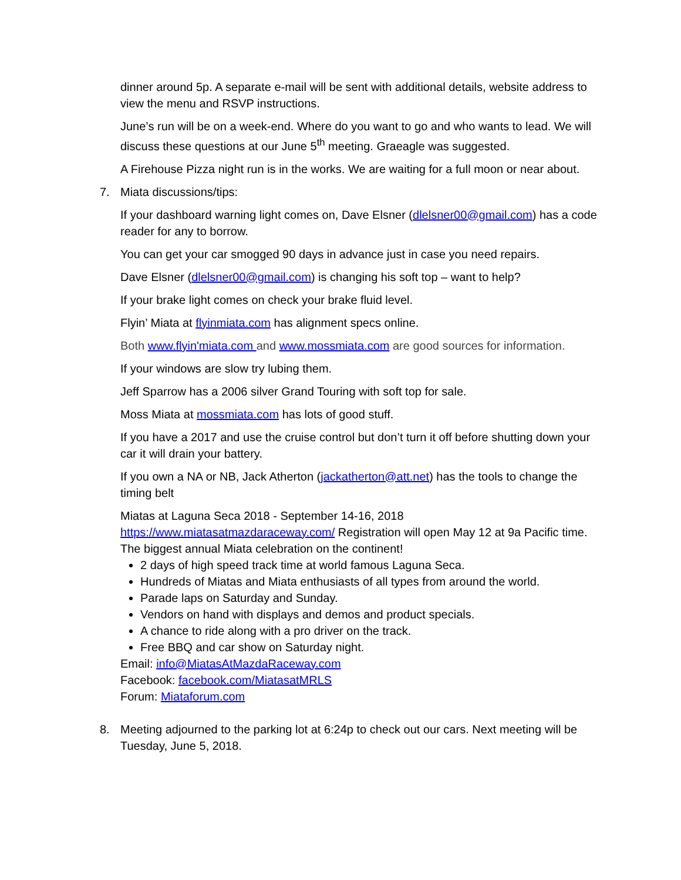dinner around 5p. A separate e-mail will be sent with additional details, website address to view the menu and RSVP instructions.
June’s run will be on a week-end. Where do you want to go and who wants to lead. We will discuss these questions at our June 5<sup>th</sup> meeting. Graeagle was suggested.
A Firehouse Pizza night run is in the works. We are waiting for a full moon or near about.
7. Miata discussions/tips:
If your dashboard warning light comes on, Dave Elsner (dlelsner00@gmail.com) has a code reader for any to borrow.
You can get your car smogged 90 days in advance just in case you need repairs.
Dave Elsner (dlelsner00@gmail.com) is changing his soft top – want to help?
If your brake light comes on check your brake fluid level.
Flyin’ Miata at flyinmiata.com has alignment specs online.
Both www.flyin'miata.com and www.mossmiata.com are good sources for information.
If your windows are slow try lubing them.
Jeff Sparrow has a 2006 silver Grand Touring with soft top for sale.
Moss Miata at mossmiata.com has lots of good stuff.
If you have a 2017 and use the cruise control but don’t turn it off before shutting down your car it will drain your battery.
If you own a NA or NB, Jack Atherton (jackatherton@att.net) has the tools to change the timing belt
Miatas at Laguna Seca 2018 - September 14-16, 2018
https://www.miatasatmazdaraceway.com/ Registration will open May 12 at 9a Pacific time. The biggest annual Miata celebration on the continent!
2 days of high speed track time at world famous Laguna Seca.
Hundreds of Miatas and Miata enthusiasts of all types from around the world.
Parade laps on Saturday and Sunday.
Vendors on hand with displays and demos and product specials.
A chance to ride along with a pro driver on the track.
Free BBQ and car show on Saturday night.
Email: info@MiatasAtMazdaRaceway.com
Facebook: facebook.com/MiatasatMRLS
Forum: Miataforum.com
8. Meeting adjourned to the parking lot at 6:24p to check out our cars. Next meeting will be Tuesday, June 5, 2018.